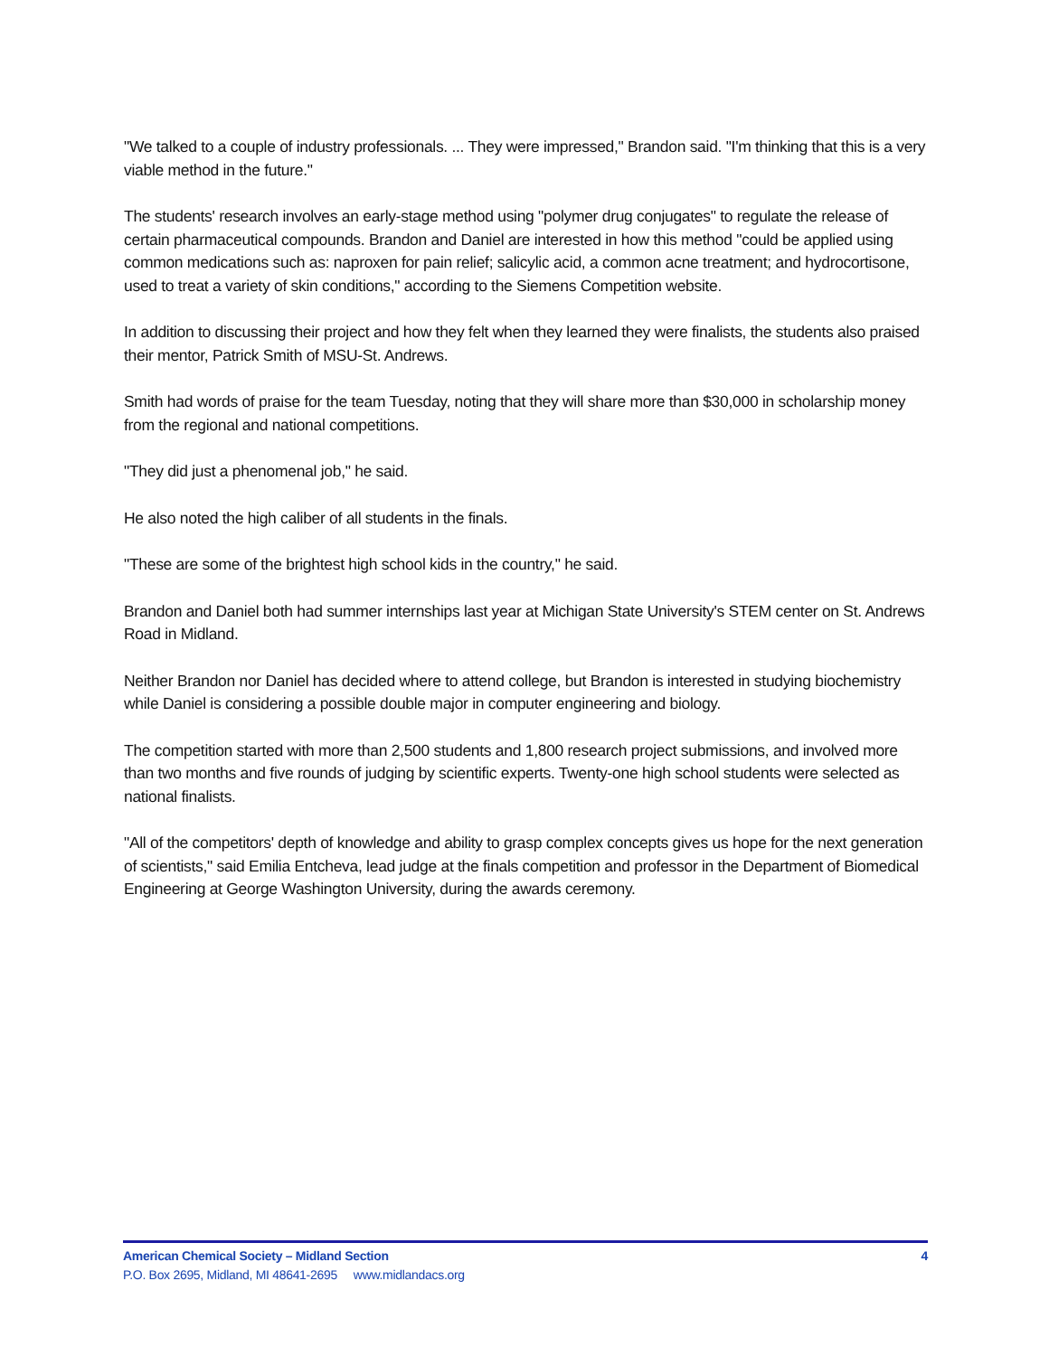"We talked to a couple of industry professionals. ... They were impressed," Brandon said. "I'm thinking that this is a very viable method in the future."
The students' research involves an early-stage method using "polymer drug conjugates" to regulate the release of certain pharmaceutical compounds. Brandon and Daniel are interested in how this method "could be applied using common medications such as: naproxen for pain relief; salicylic acid, a common acne treatment; and hydrocortisone, used to treat a variety of skin conditions," according to the Siemens Competition website.
In addition to discussing their project and how they felt when they learned they were finalists, the students also praised their mentor, Patrick Smith of MSU-St. Andrews.
Smith had words of praise for the team Tuesday, noting that they will share more than $30,000 in scholarship money from the regional and national competitions.
"They did just a phenomenal job," he said.
He also noted the high caliber of all students in the finals.
"These are some of the brightest high school kids in the country," he said.
Brandon and Daniel both had summer internships last year at Michigan State University's STEM center on St. Andrews Road in Midland.
Neither Brandon nor Daniel has decided where to attend college, but Brandon is interested in studying biochemistry while Daniel is considering a possible double major in computer engineering and biology.
The competition started with more than 2,500 students and 1,800 research project submissions, and involved more than two months and five rounds of judging by scientific experts. Twenty-one high school students were selected as national finalists.
"All of the competitors' depth of knowledge and ability to grasp complex concepts gives us hope for the next generation of scientists," said Emilia Entcheva, lead judge at the finals competition and professor in the Department of Biomedical Engineering at George Washington University, during the awards ceremony.
American Chemical Society – Midland Section 4
P.O. Box 2695, Midland, MI 48641-2695 www.midlandacs.org